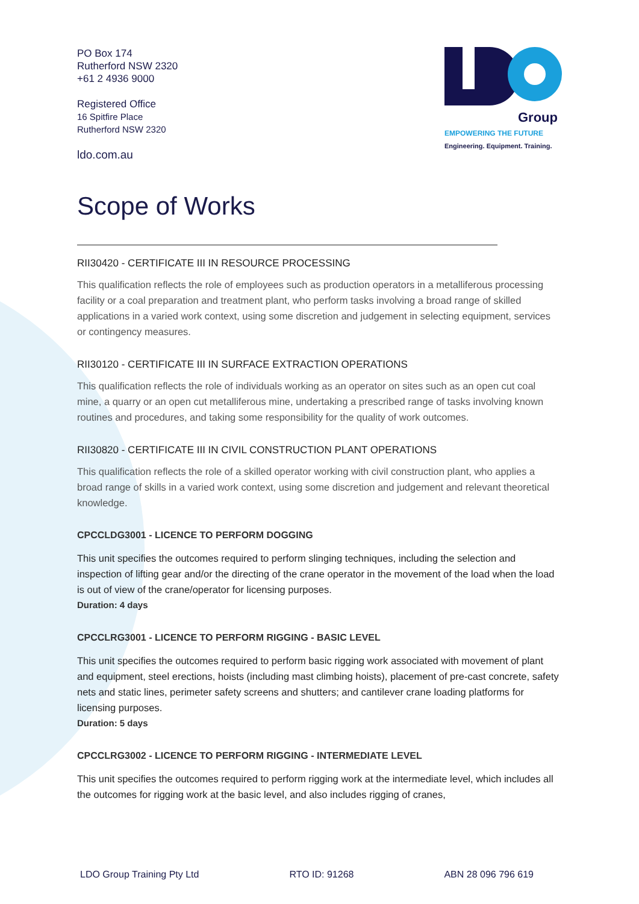PO Box 174
Rutherford NSW 2320
+61 2 4936 9000
Registered Office
16 Spitfire Place
Rutherford NSW 2320
ldo.com.au
Group
EMPOWERING THE FUTURE
Engineering. Equipment. Training.
Scope of Works
RII30420 - CERTIFICATE III IN RESOURCE PROCESSING
This qualification reflects the role of employees such as production operators in a metalliferous processing facility or a coal preparation and treatment plant, who perform tasks involving a broad range of skilled applications in a varied work context, using some discretion and judgement in selecting equipment, services or contingency measures.
RII30120 - CERTIFICATE III IN SURFACE EXTRACTION OPERATIONS
This qualification reflects the role of individuals working as an operator on sites such as an open cut coal mine, a quarry or an open cut metalliferous mine, undertaking a prescribed range of tasks involving known routines and procedures, and taking some responsibility for the quality of work outcomes.
RII30820 - CERTIFICATE III IN CIVIL CONSTRUCTION PLANT OPERATIONS
This qualification reflects the role of a skilled operator working with civil construction plant, who applies a broad range of skills in a varied work context, using some discretion and judgement and relevant theoretical knowledge.
CPCCLDG3001 - LICENCE TO PERFORM DOGGING
This unit specifies the outcomes required to perform slinging techniques, including the selection and inspection of lifting gear and/or the directing of the crane operator in the movement of the load when the load is out of view of the crane/operator for licensing purposes.
Duration: 4 days
CPCCLRG3001 - LICENCE TO PERFORM RIGGING - BASIC LEVEL
This unit specifies the outcomes required to perform basic rigging work associated with movement of plant and equipment, steel erections, hoists (including mast climbing hoists), placement of pre-cast concrete, safety nets and static lines, perimeter safety screens and shutters; and cantilever crane loading platforms for licensing purposes.
Duration: 5 days
CPCCLRG3002 - LICENCE TO PERFORM RIGGING - INTERMEDIATE LEVEL
This unit specifies the outcomes required to perform rigging work at the intermediate level, which includes all the outcomes for rigging work at the basic level, and also includes rigging of cranes,
LDO Group Training Pty Ltd RTO ID: 91268 ABN 28 096 796 619